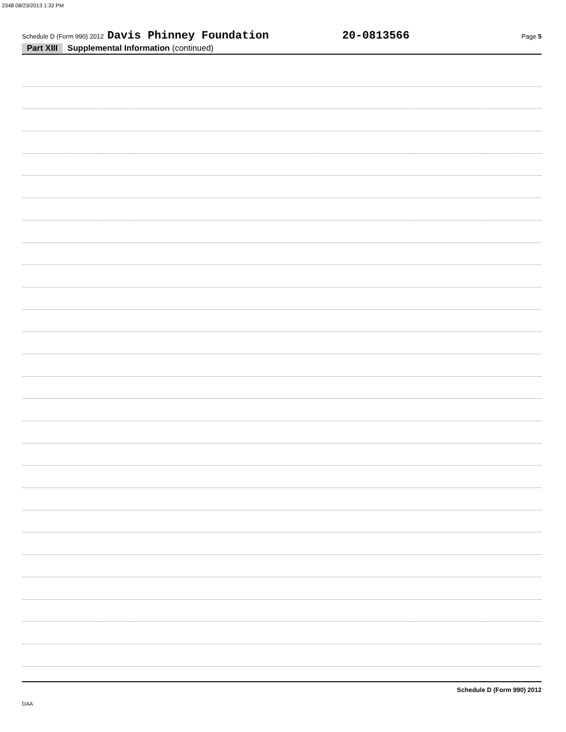2348 08/23/2013 1:32 PM
Schedule D (Form 990) 2012 Davis Phinney Foundation 20-0813566 Page 5
Part XIII Supplemental Information (continued)
Schedule D (Form 990) 2012
DAA